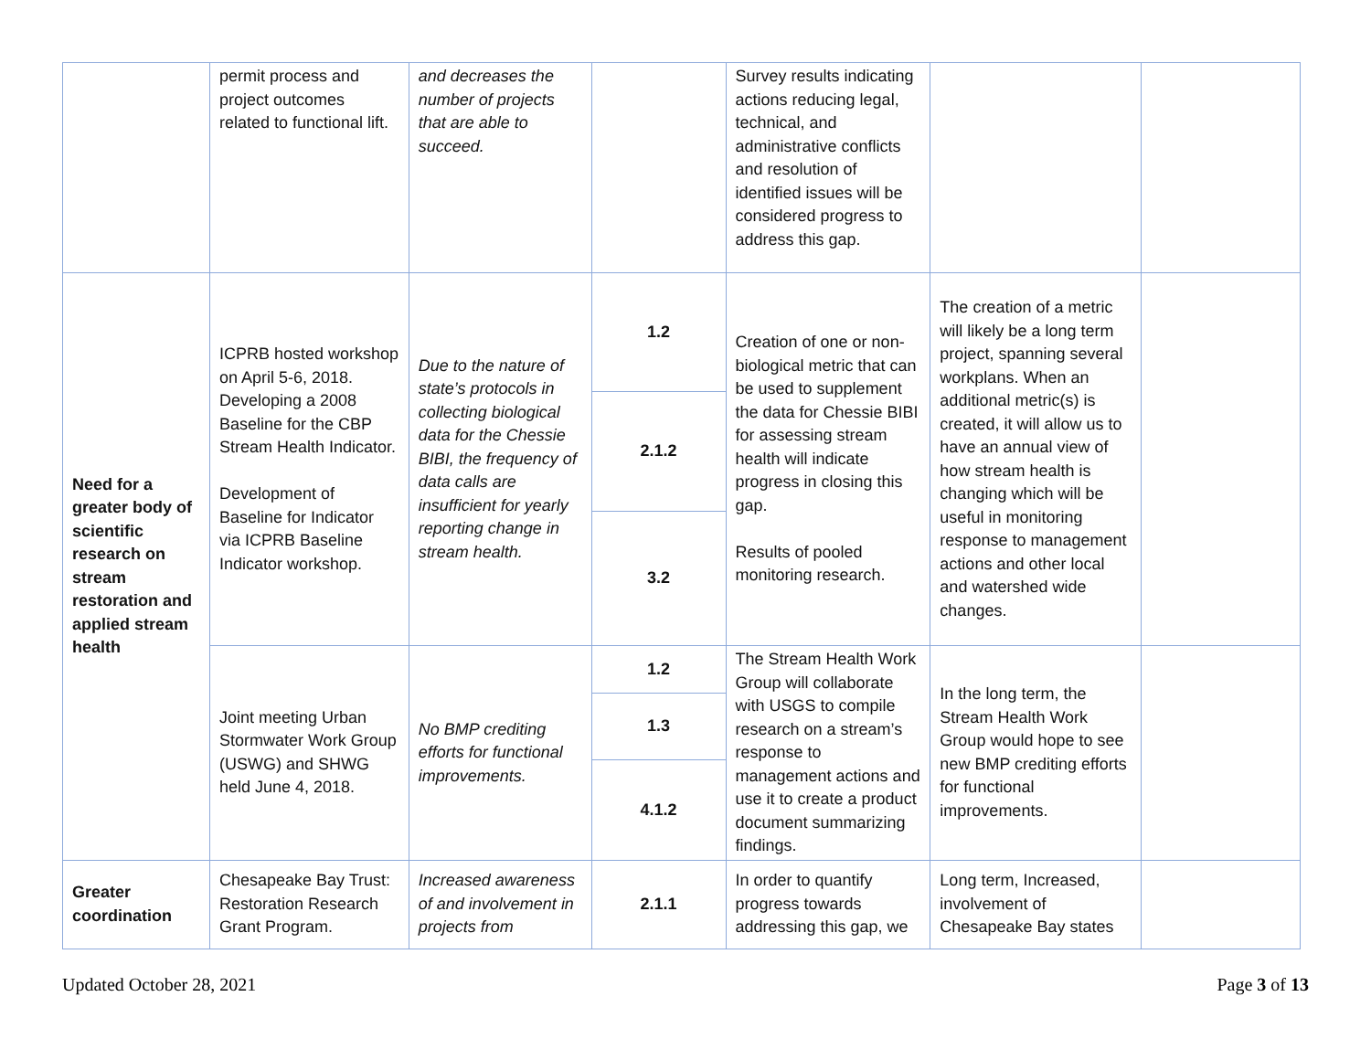| | permit process and project outcomes related to functional lift. | and decreases the number of projects that are able to succeed. | | Survey results indicating actions reducing legal, technical, and administrative conflicts and resolution of identified issues will be considered progress to address this gap. | | |
| Need for a greater body of scientific research on stream restoration and applied stream health | ICPRB hosted workshop on April 5-6, 2018. Developing a 2008 Baseline for the CBP Stream Health Indicator. Development of Baseline for Indicator via ICPRB Baseline Indicator workshop. | Due to the nature of state’s protocols in collecting biological data for the Chessie BIBI, the frequency of data calls are insufficient for yearly reporting change in stream health. | 1.2 | Creation of one or non-biological metric that can be used to supplement the data for Chessie BIBI for assessing stream health will indicate progress in closing this gap. Results of pooled monitoring research. | The creation of a metric will likely be a long term project, spanning several workplans. When an additional metric(s) is created, it will allow us to have an annual view of how stream health is changing which will be useful in monitoring response to management actions and other local and watershed wide changes. | |
| | | | 2.1.2 | | | |
| | | | 3.2 | | | |
| | Joint meeting Urban Stormwater Work Group (USWG) and SHWG held June 4, 2018. | No BMP crediting efforts for functional improvements. | 1.2 | The Stream Health Work Group will collaborate with USGS to compile research on a stream’s response to management actions and use it to create a product document summarizing findings. | In the long term, the Stream Health Work Group would hope to see new BMP crediting efforts for functional improvements. | |
| | | | 1.3 | | | |
| | | | 4.1.2 | | | |
| Greater coordination | Chesapeake Bay Trust: Restoration Research Grant Program. | Increased awareness of and involvement in projects from | 2.1.1 | In order to quantify progress towards addressing this gap, we | Long term, Increased, involvement of Chesapeake Bay states | |
Updated October 28, 2021 Page 3 of 13